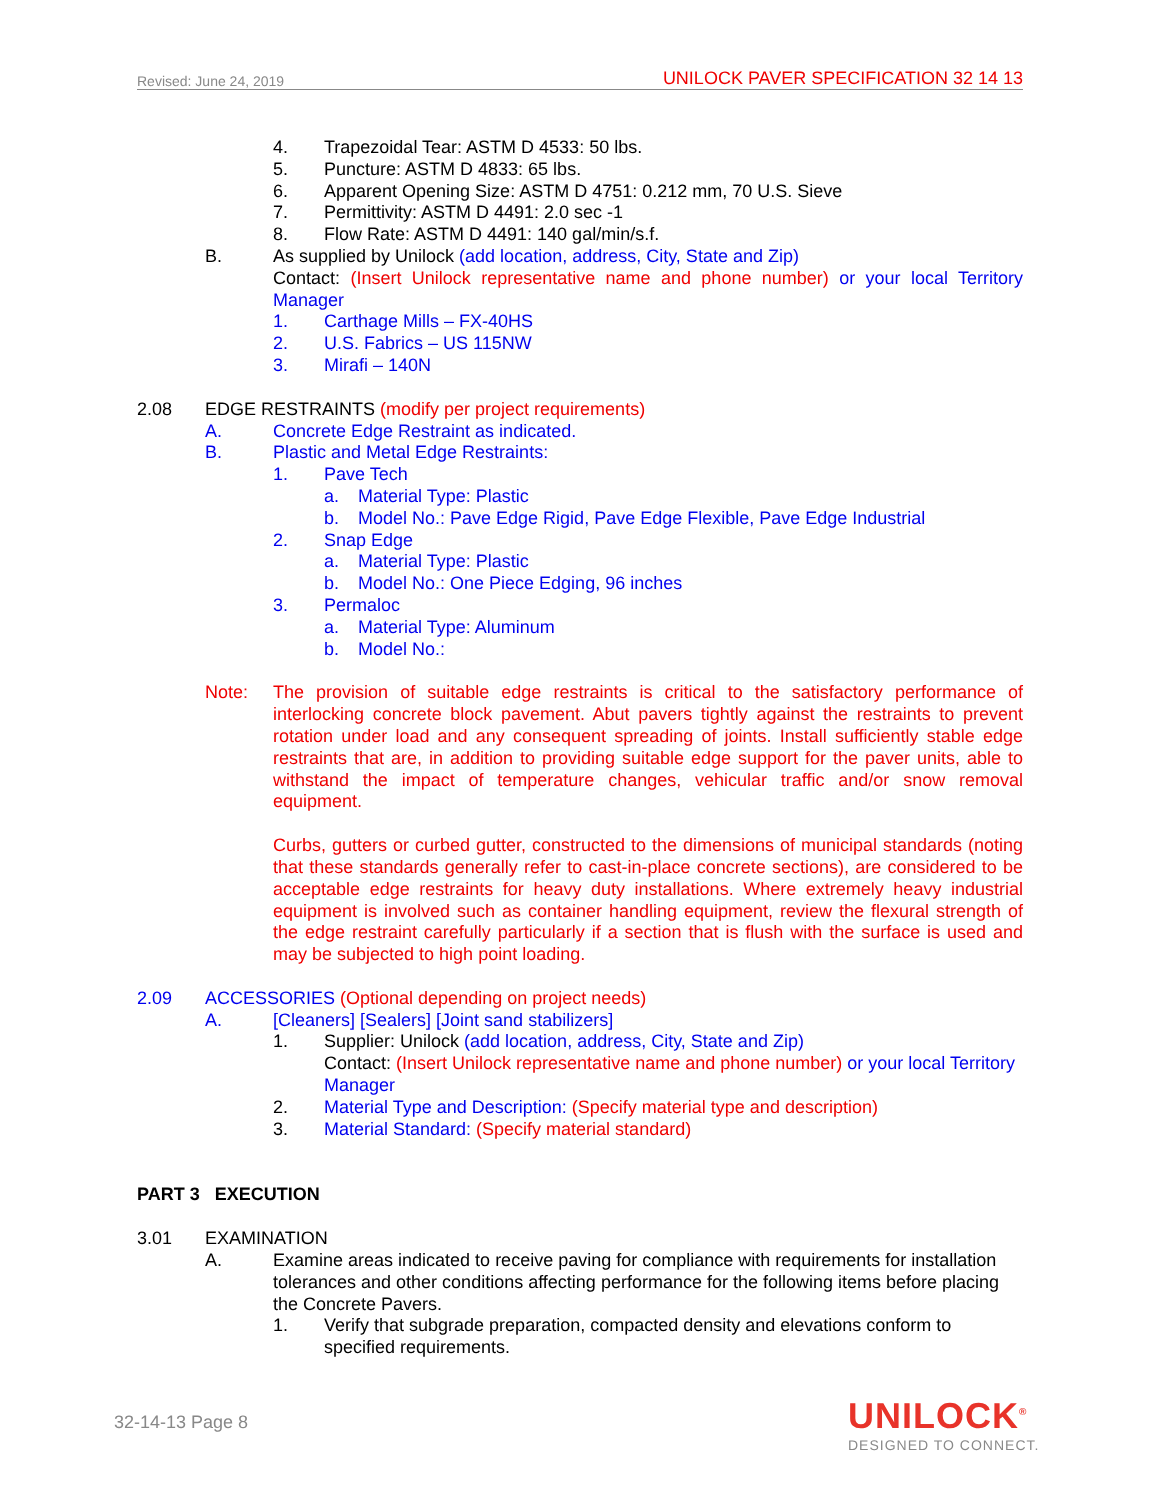Revised: June 24, 2019 UNILOCK PAVER SPECIFICATION 32 14 13
4. Trapezoidal Tear: ASTM D 4533: 50 lbs.
5. Puncture: ASTM D 4833: 65 lbs.
6. Apparent Opening Size: ASTM D 4751: 0.212 mm, 70 U.S. Sieve
7. Permittivity: ASTM D 4491: 2.0 sec -1
8. Flow Rate: ASTM D 4491: 140 gal/min/s.f.
B. As supplied by Unilock (add location, address, City, State and Zip)
Contact: (Insert Unilock representative name and phone number) or your local Territory Manager
1. Carthage Mills – FX-40HS
2. U.S. Fabrics – US 115NW
3. Mirafi – 140N
2.08 EDGE RESTRAINTS (modify per project requirements)
A. Concrete Edge Restraint as indicated.
B. Plastic and Metal Edge Restraints:
1. Pave Tech
a. Material Type: Plastic
b. Model No.: Pave Edge Rigid, Pave Edge Flexible, Pave Edge Industrial
2. Snap Edge
a. Material Type: Plastic
b. Model No.: One Piece Edging, 96 inches
3. Permaloc
a. Material Type: Aluminum
b. Model No.:
Note: The provision of suitable edge restraints is critical to the satisfactory performance of interlocking concrete block pavement. Abut pavers tightly against the restraints to prevent rotation under load and any consequent spreading of joints. Install sufficiently stable edge restraints that are, in addition to providing suitable edge support for the paver units, able to withstand the impact of temperature changes, vehicular traffic and/or snow removal equipment.
Curbs, gutters or curbed gutter, constructed to the dimensions of municipal standards (noting that these standards generally refer to cast-in-place concrete sections), are considered to be acceptable edge restraints for heavy duty installations. Where extremely heavy industrial equipment is involved such as container handling equipment, review the flexural strength of the edge restraint carefully particularly if a section that is flush with the surface is used and may be subjected to high point loading.
2.09 ACCESSORIES (Optional depending on project needs)
A. [Cleaners] [Sealers] [Joint sand stabilizers]
1. Supplier: Unilock (add location, address, City, State and Zip)
Contact: (Insert Unilock representative name and phone number) or your local Territory Manager
2. Material Type and Description: (Specify material type and description)
3. Material Standard: (Specify material standard)
PART 3 EXECUTION
3.01 EXAMINATION
A. Examine areas indicated to receive paving for compliance with requirements for installation tolerances and other conditions affecting performance for the following items before placing the Concrete Pavers.
1. Verify that subgrade preparation, compacted density and elevations conform to specified requirements.
32-14-13 Page 8
UNILOCK<sup>®</sup>
DESIGNED TO CONNECT.